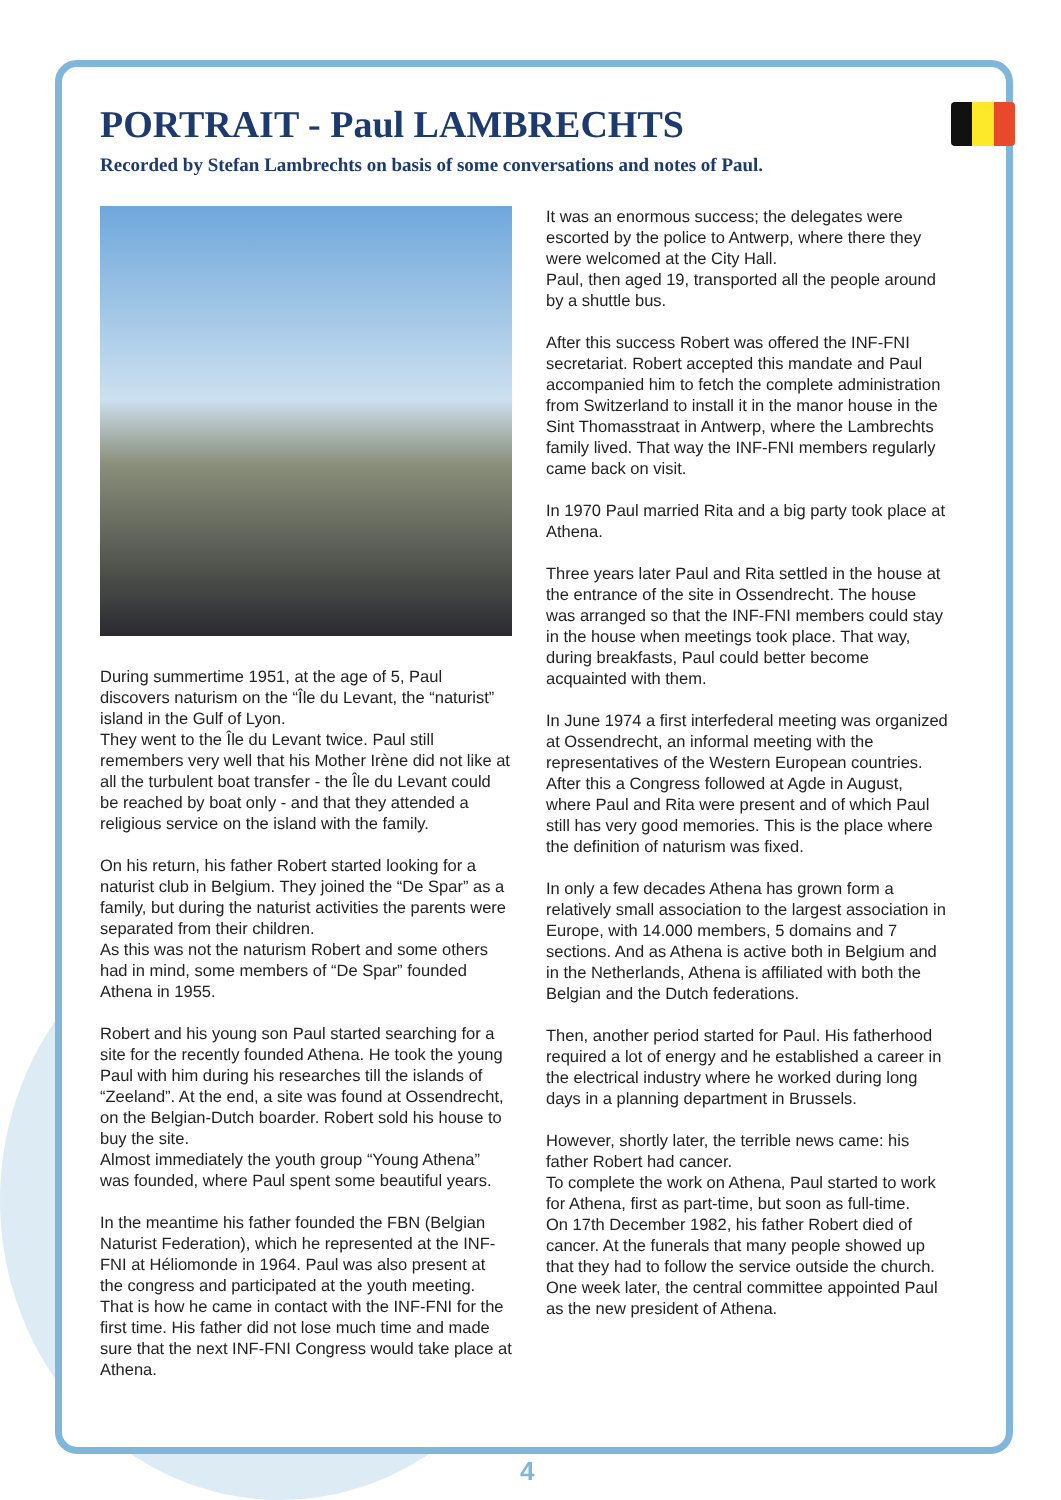PORTRAIT - Paul LAMBRECHTS
Recorded by Stefan Lambrechts on basis of some conversations and notes of Paul.
During summertime 1951, at the age of 5, Paul discovers naturism on the “Île du Levant, the “naturist” island in the Gulf of Lyon.
They went to the Île du Levant twice. Paul still remembers very well that his Mother Irène did not like at all the turbulent boat transfer - the Île du Levant could be reached by boat only - and that they attended a religious service on the island with the family.
On his return, his father Robert started looking for a naturist club in Belgium. They joined the “De Spar” as a family, but during the naturist activities the parents were separated from their children.
As this was not the naturism Robert and some others had in mind, some members of “De Spar” founded Athena in 1955.
Robert and his young son Paul started searching for a site for the recently founded Athena. He took the young Paul with him during his researches till the islands of “Zeeland”. At the end, a site was found at Ossendrecht, on the Belgian-Dutch boarder. Robert sold his house to buy the site.
Almost immediately the youth group “Young Athena” was founded, where Paul spent some beautiful years.
In the meantime his father founded the FBN (Belgian Naturist Federation), which he represented at the INF-FNI at Héliomonde in 1964. Paul was also present at the congress and participated at the youth meeting. That is how he came in contact with the INF-FNI for the first time. His father did not lose much time and made sure that the next INF-FNI Congress would take place at Athena.
It was an enormous success; the delegates were escorted by the police to Antwerp, where there they were welcomed at the City Hall.
Paul, then aged 19, transported all the people around by a shuttle bus.
After this success Robert was offered the INF-FNI secretariat. Robert accepted this mandate and Paul accompanied him to fetch the complete administration from Switzerland to install it in the manor house in the Sint Thomasstraat in Antwerp, where the Lambrechts family lived. That way the INF-FNI members regularly came back on visit.
In 1970 Paul married Rita and a big party took place at Athena.
Three years later Paul and Rita settled in the house at the entrance of the site in Ossendrecht. The house was arranged so that the INF-FNI members could stay in the house when meetings took place. That way, during breakfasts, Paul could better become acquainted with them.
In June 1974 a first interfederal meeting was organized at Ossendrecht, an informal meeting with the representatives of the Western European countries. After this a Congress followed at Agde in August, where Paul and Rita were present and of which Paul still has very good memories. This is the place where the definition of naturism was fixed.
In only a few decades Athena has grown form a relatively small association to the largest association in Europe, with 14.000 members, 5 domains and 7 sections. And as Athena is active both in Belgium and in the Netherlands, Athena is affiliated with both the Belgian and the Dutch federations.
Then, another period started for Paul. His fatherhood required a lot of energy and he established a career in the electrical industry where he worked during long days in a planning department in Brussels.
However, shortly later, the terrible news came: his father Robert had cancer.
To complete the work on Athena, Paul started to work for Athena, first as part-time, but soon as full-time.
On 17th December 1982, his father Robert died of cancer. At the funerals that many people showed up that they had to follow the service outside the church.
One week later, the central committee appointed Paul as the new president of Athena.
4